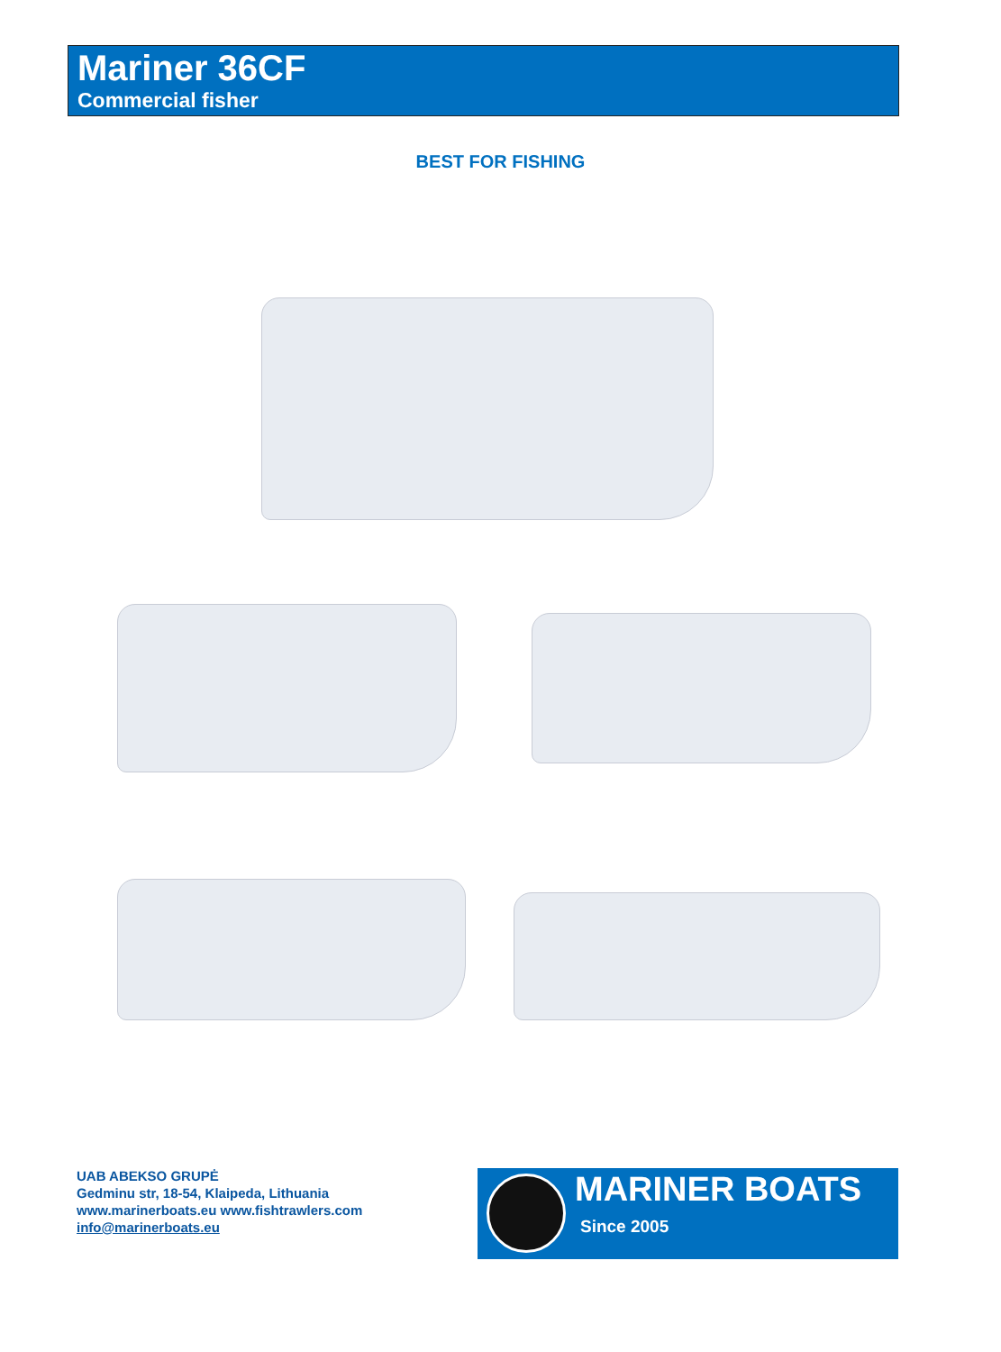Mariner 36CF
Commercial fisher
BEST FOR FISHING
UAB ABEKSO GRUPĖ
Gedminu str, 18-54, Klaipeda, Lithuania
www.marinerboats.eu www.fishtrawlers.com
info@marinerboats.eu
MARINER BOATS
Since 2005